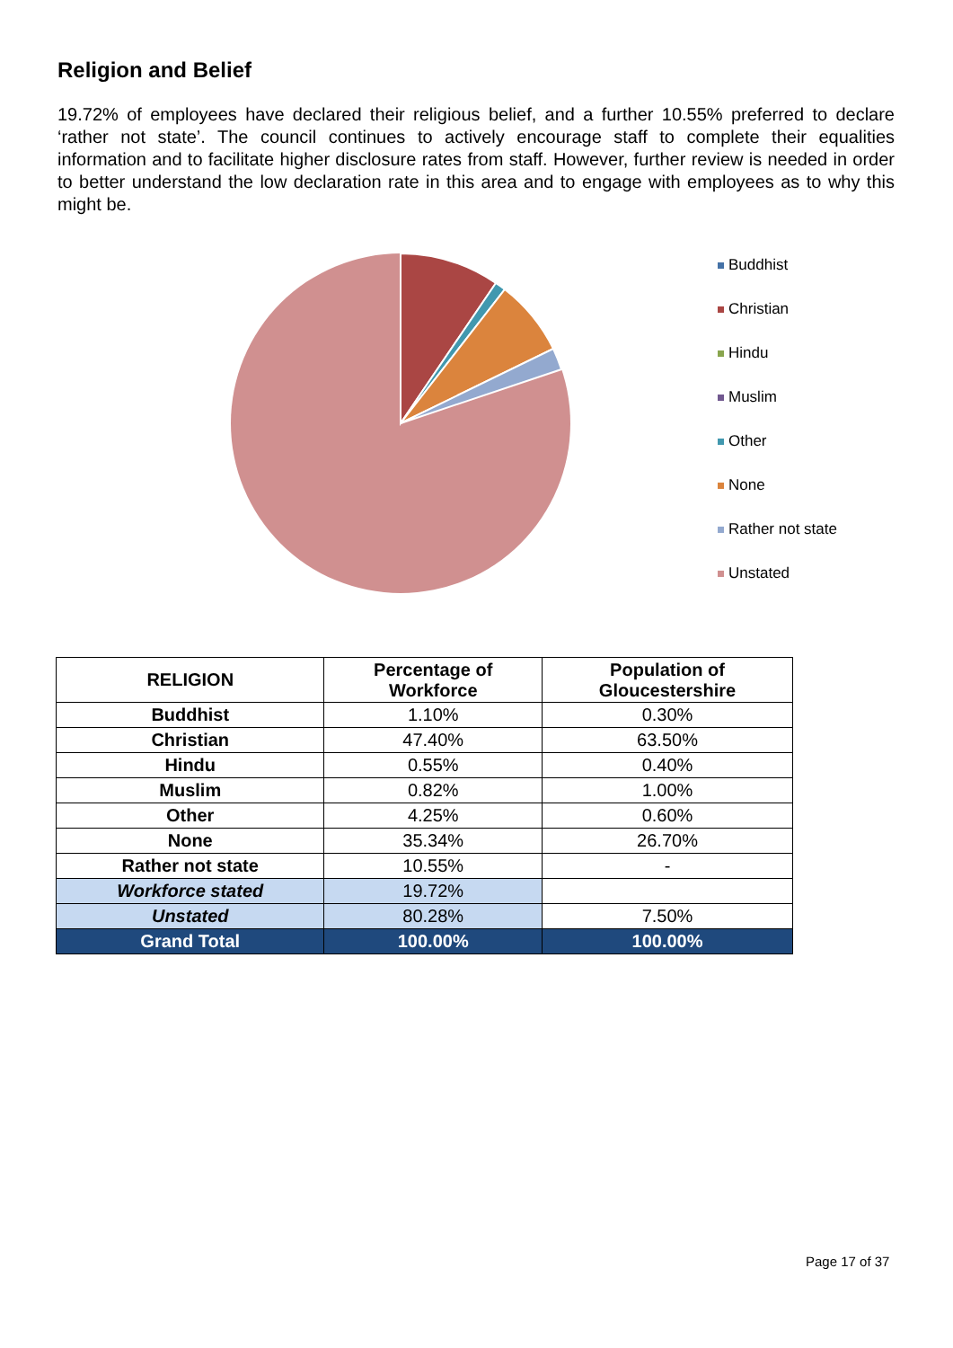Religion and Belief
19.72% of employees have declared their religious belief, and a further 10.55% preferred to declare ‘rather not state’. The council continues to actively encourage staff to complete their equalities information and to facilitate higher disclosure rates from staff. However, further review is needed in order to better understand the low declaration rate in this area and to engage with employees as to why this might be.
Buddhist
Christian
Hindu
Muslim
Other
None
Rather not state
Unstated
| RELIGION | Percentage of Workforce | Population of Gloucestershire |
| --- | --- | --- |
| Buddhist | 1.10% | 0.30% |
| Christian | 47.40% | 63.50% |
| Hindu | 0.55% | 0.40% |
| Muslim | 0.82% | 1.00% |
| Other | 4.25% | 0.60% |
| None | 35.34% | 26.70% |
| Rather not state | 10.55% | - |
| Workforce stated | 19.72% | |
| Unstated | 80.28% | 7.50% |
| Grand Total | 100.00% | 100.00% |
Page 17 of 37